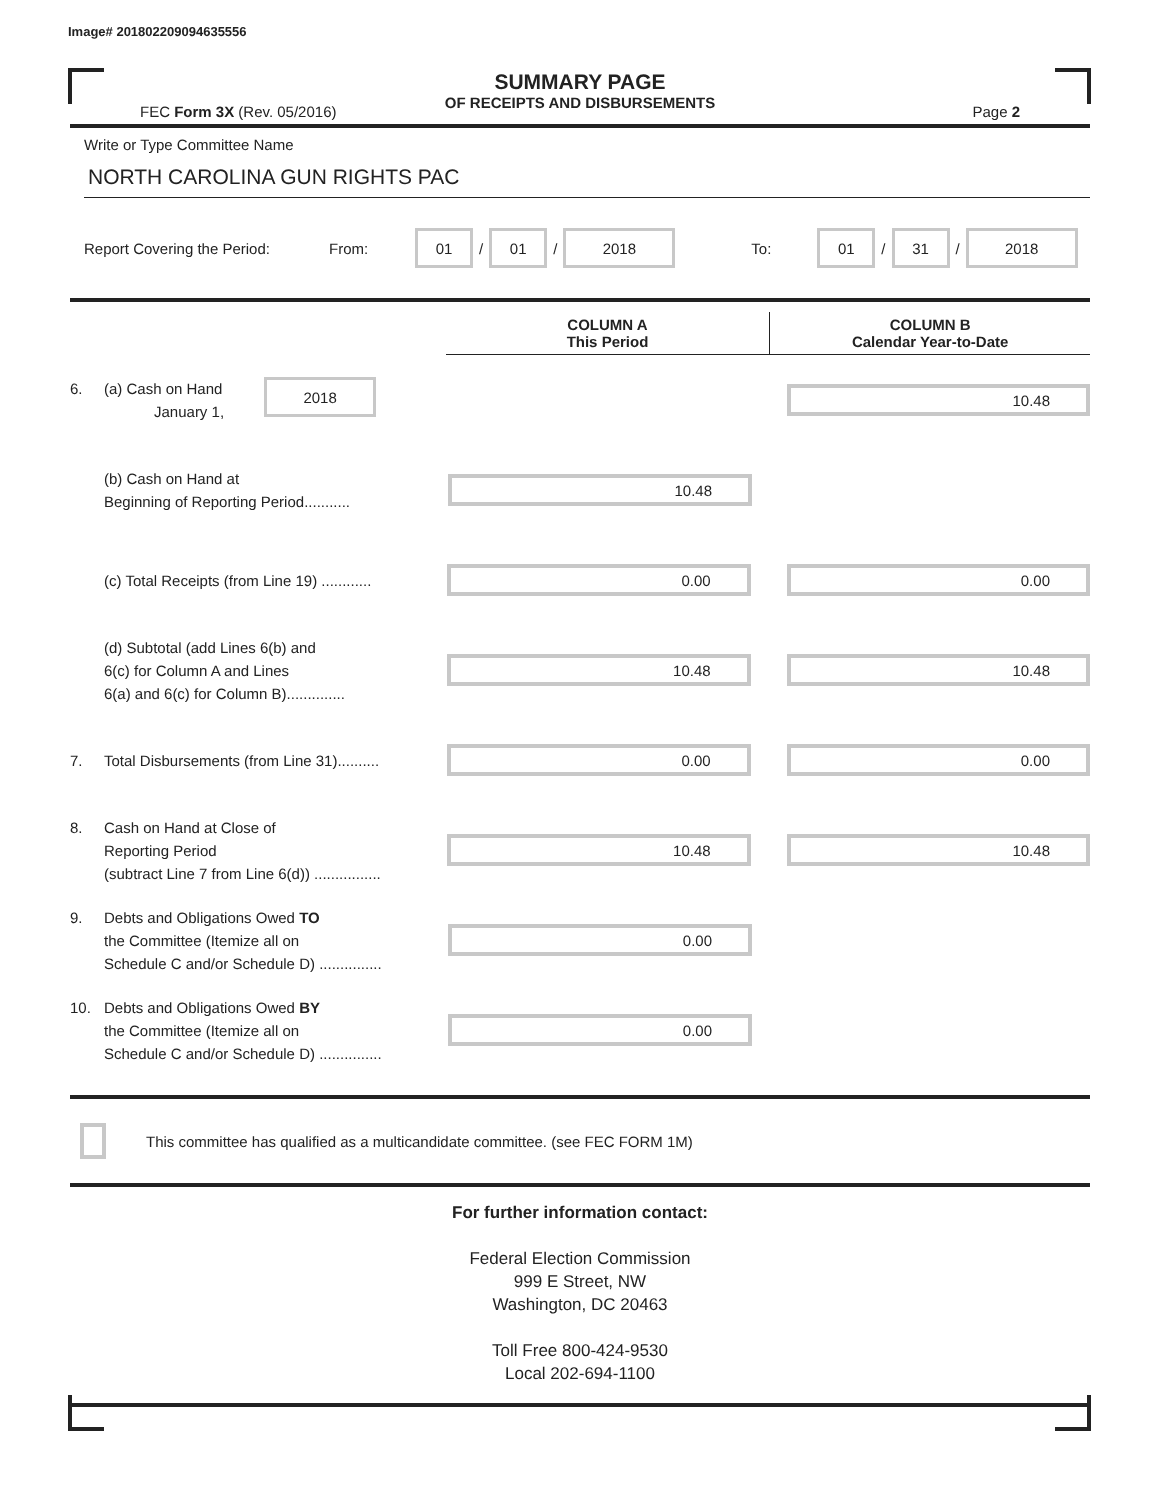Image# 201802209094635556
SUMMARY PAGE
OF RECEIPTS AND DISBURSEMENTS
FEC Form 3X (Rev. 05/2016) Page 2
Write or Type Committee Name
NORTH CAROLINA GUN RIGHTS PAC
Report Covering the Period: From: 01 / 01 / 2018 To: 01 / 31 / 2018
COLUMN A
This Period
COLUMN B
Calendar Year-to-Date
6. (a) Cash on Hand
January 1, 2018
10.48
(b) Cash on Hand at
Beginning of Reporting Period...........
10.48
(c) Total Receipts (from Line 19) ............
0.00 0.00
(d) Subtotal (add Lines 6(b) and
6(c) for Column A and Lines
6(a) and 6(c) for Column B)..............
10.48 10.48
7. Total Disbursements (from Line 31)..........
0.00 0.00
8. Cash on Hand at Close of
Reporting Period
(subtract Line 7 from Line 6(d)) ................
10.48 10.48
9. Debts and Obligations Owed TO
the Committee (Itemize all on
Schedule C and/or Schedule D) ...............
0.00
10. Debts and Obligations Owed BY
the Committee (Itemize all on
Schedule C and/or Schedule D) ...............
0.00
This committee has qualified as a multicandidate committee. (see FEC FORM 1M)
For further information contact:
Federal Election Commission
999 E Street, NW
Washington, DC 20463
Toll Free 800-424-9530
Local 202-694-1100